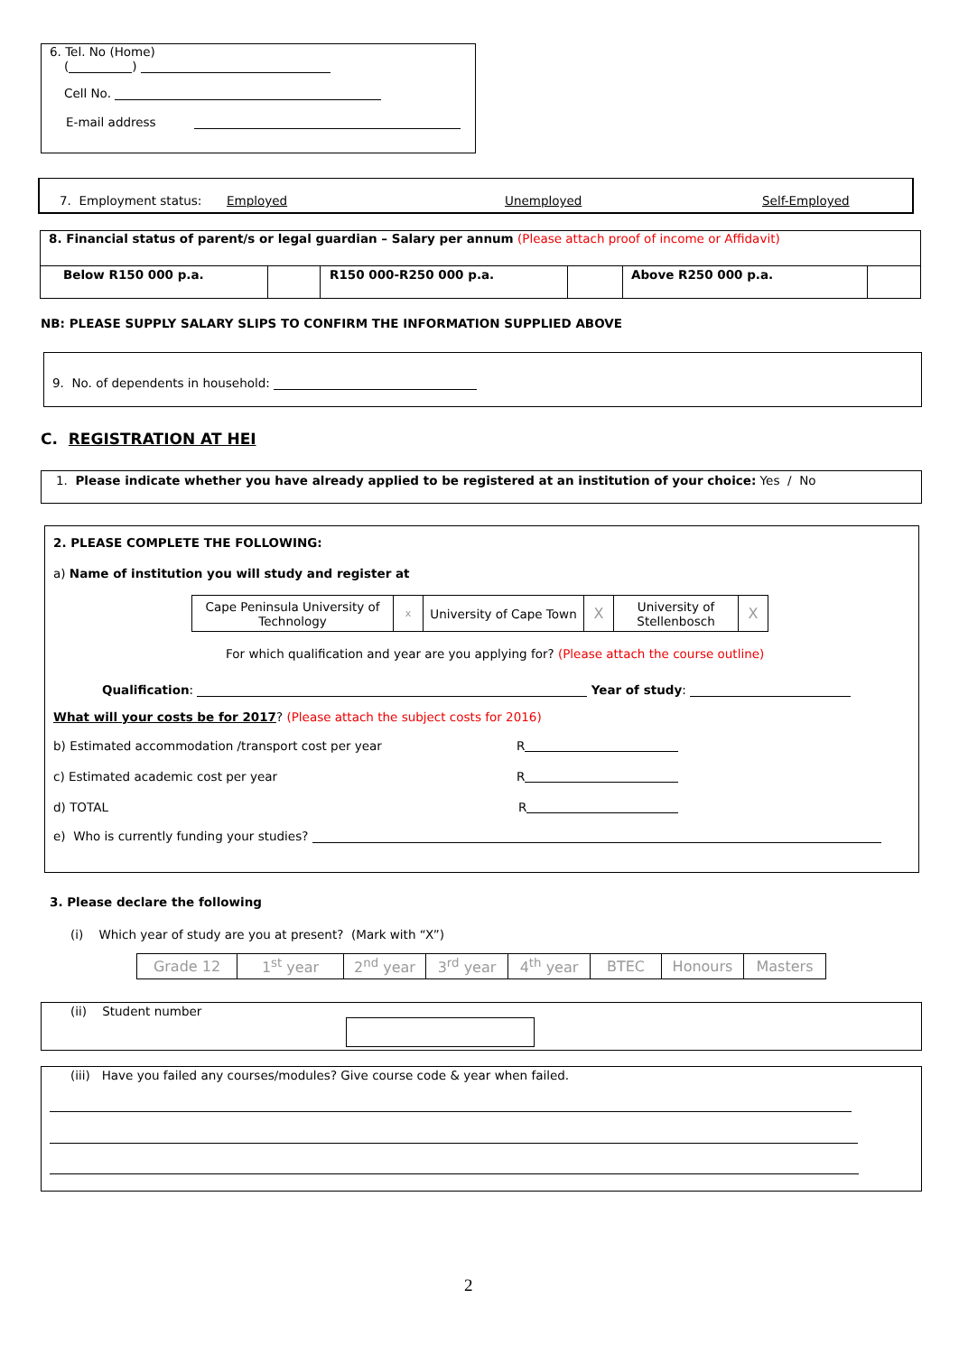6. Tel. No (Home)
( )
Cell No.
E-mail address
7. Employment status: Employed Unemployed Self-Employed
| 8. Financial status of parent/s or legal guardian – Salary per annum (Please attach proof of income or Affidavit) | | | | | |
| Below R150 000 p.a. | | R150 000-R250 000 p.a. | | Above R250 000 p.a. | |
NB: PLEASE SUPPLY SALARY SLIPS TO CONFIRM THE INFORMATION SUPPLIED ABOVE
9. No. of dependents in household:
C. REGISTRATION AT HEI
1. Please indicate whether you have already applied to be registered at an institution of your choice: Yes / No
2. PLEASE COMPLETE THE FOLLOWING:
a) Name of institution you will study and register at
| Cape Peninsula University of Technology | x | University of Cape Town | X | University of Stellenbosch | X |
For which qualification and year are you applying for? (Please attach the course outline)
Qualification: Year of study:
What will your costs be for 2017? (Please attach the subject costs for 2016)
b) Estimated accommodation /transport cost per year R
c) Estimated academic cost per year R
d) TOTAL R
e) Who is currently funding your studies?
3. Please declare the following
(i) Which year of study are you at present? (Mark with “X”)
| Grade 12 | 1<sup>st</sup> year | 2<sup>nd</sup> year | 3<sup>rd</sup> year | 4<sup>th</sup> year | BTEC | Honours | Masters |
(ii) Student number
(iii) Have you failed any courses/modules? Give course code & year when failed.
2